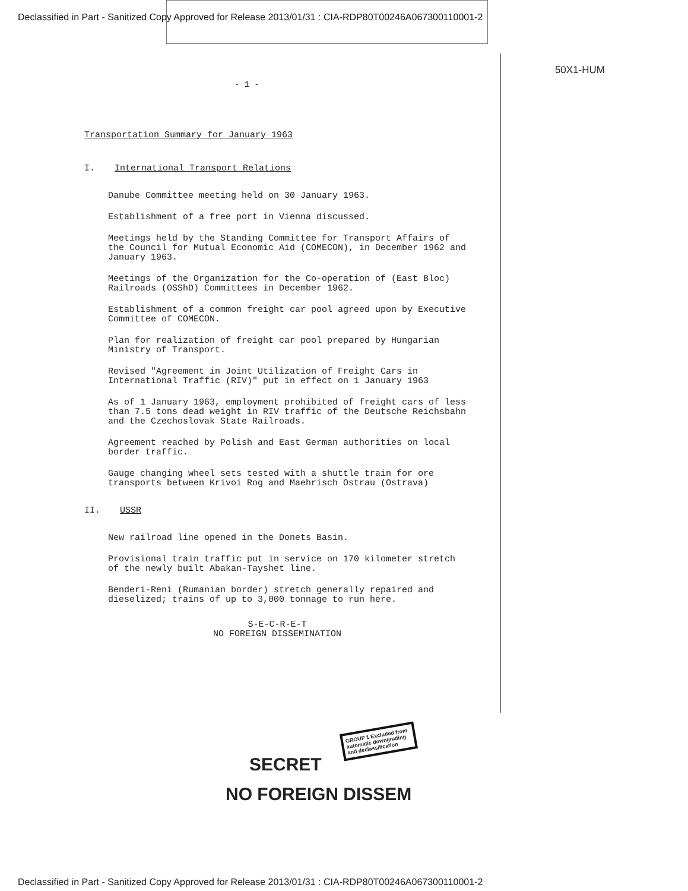Declassified in Part - Sanitized Copy Approved for Release 2013/01/31 : CIA-RDP80T00246A067300110001-2
50X1-HUM
- 1 -
Transportation Summary for January 1963
I. International Transport Relations
Danube Committee meeting held on 30 January 1963.
Establishment of a free port in Vienna discussed.
Meetings held by the Standing Committee for Transport Affairs of the Council for Mutual Economic Aid (COMECON), in December 1962 and January 1963.
Meetings of the Organization for the Co-operation of (East Bloc) Railroads (OSShD) Committees in December 1962.
Establishment of a common freight car pool agreed upon by Executive Committee of COMECON.
Plan for realization of freight car pool prepared by Hungarian Ministry of Transport.
Revised "Agreement in Joint Utilization of Freight Cars in International Traffic (RIV)" put in effect on 1 January 1963
As of 1 January 1963, employment prohibited of freight cars of less than 7.5 tons dead weight in RIV traffic of the Deutsche Reichsbahn and the Czechoslovak State Railroads.
Agreement reached by Polish and East German authorities on local border traffic.
Gauge changing wheel sets tested with a shuttle train for ore transports between Krivoi Rog and Maehrisch Ostrau (Ostrava)
II. USSR
New railroad line opened in the Donets Basin.
Provisional train traffic put in service on 170 kilometer stretch of the newly built Abakan-Tayshet line.
Benderi-Reni (Rumanian border) stretch generally repaired and dieselized; trains of up to 3,000 tonnage to run here.
S-E-C-R-E-T
NO FOREIGN DISSEMINATION
SECRET
NO FOREIGN DISSEM
GROUP 1 Excluded from automatic downgrading and declassification
Declassified in Part - Sanitized Copy Approved for Release 2013/01/31 : CIA-RDP80T00246A067300110001-2